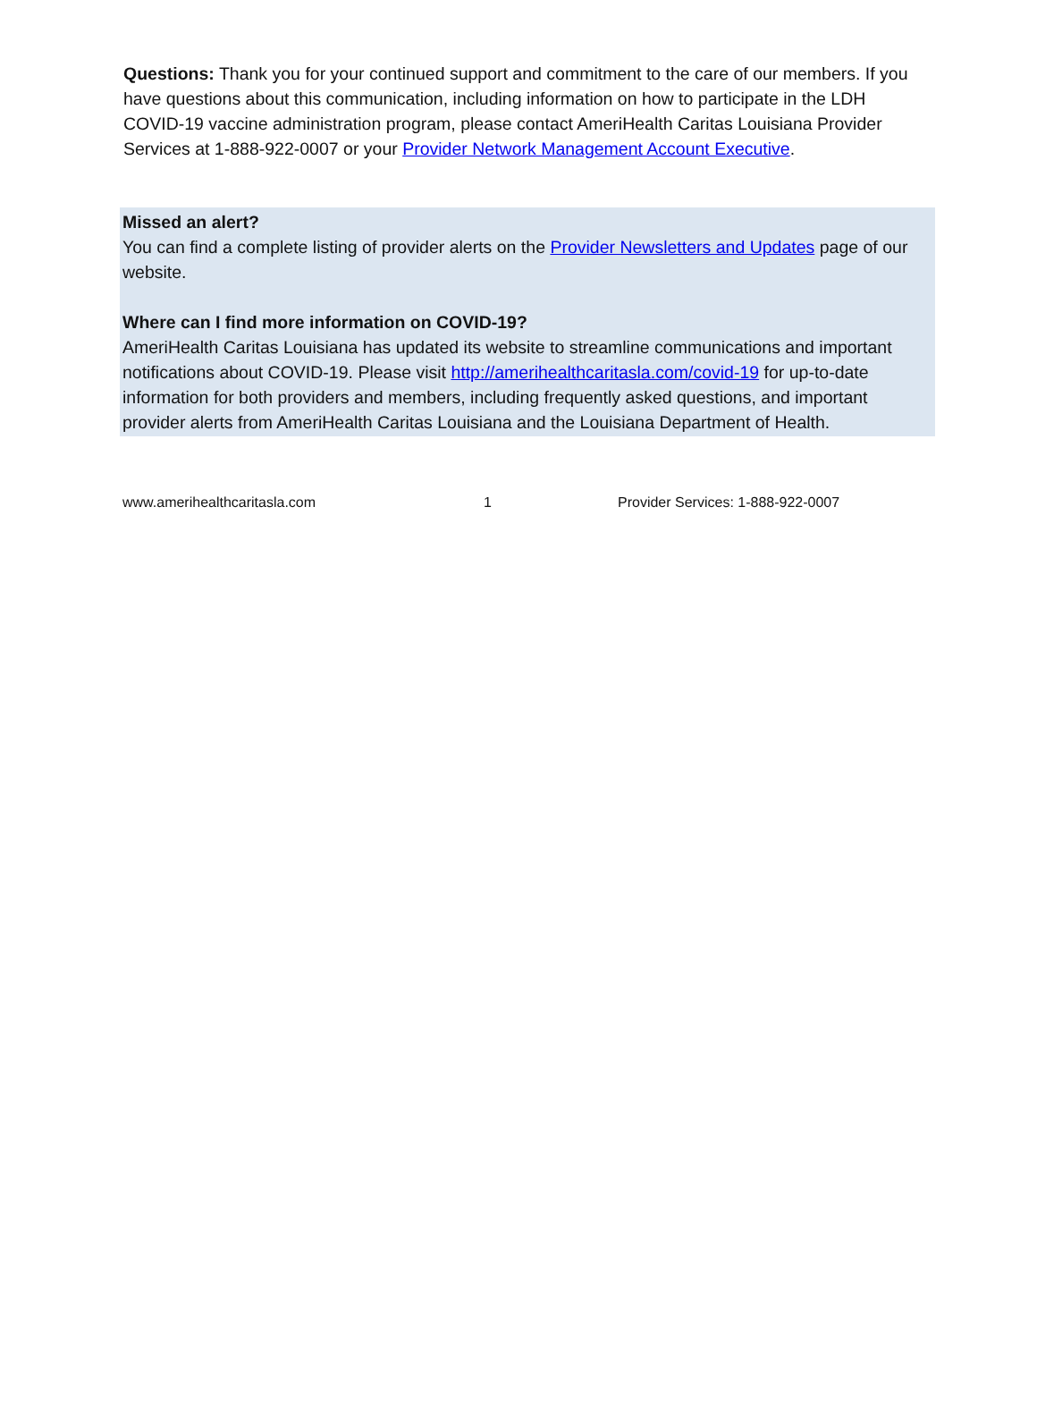Questions: Thank you for your continued support and commitment to the care of our members. If you have questions about this communication, including information on how to participate in the LDH COVID-19 vaccine administration program, please contact AmeriHealth Caritas Louisiana Provider Services at 1-888-922-0007 or your Provider Network Management Account Executive.
Missed an alert?
You can find a complete listing of provider alerts on the Provider Newsletters and Updates page of our website.
Where can I find more information on COVID-19?
AmeriHealth Caritas Louisiana has updated its website to streamline communications and important notifications about COVID-19. Please visit http://amerihealthcaritasla.com/covid-19 for up-to-date information for both providers and members, including frequently asked questions, and important provider alerts from AmeriHealth Caritas Louisiana and the Louisiana Department of Health.
www.amerihealthcaritasla.com 1 Provider Services: 1-888-922-0007